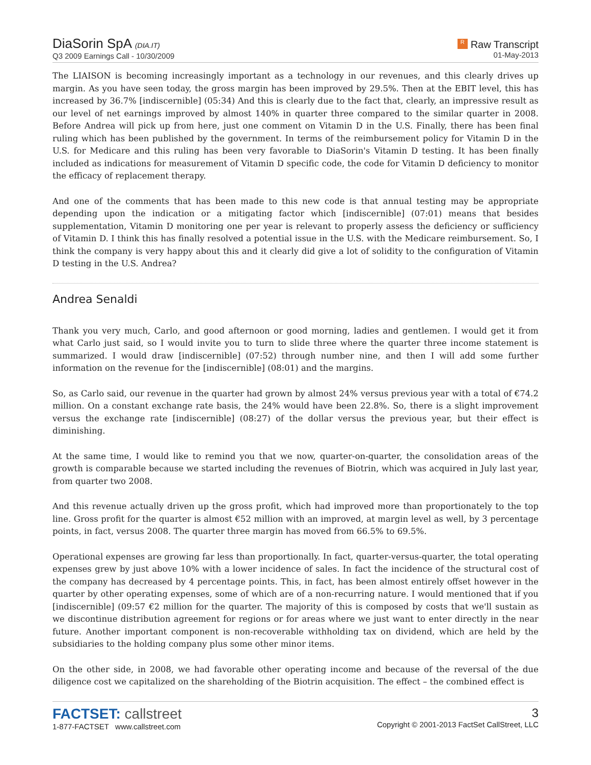DiaSorin SpA (DIA.IT)
Q3 2009 Earnings Call - 10/30/2009
R Raw Transcript
01-May-2013
The LIAISON is becoming increasingly important as a technology in our revenues, and this clearly drives up margin. As you have seen today, the gross margin has been improved by 29.5%. Then at the EBIT level, this has increased by 36.7% [indiscernible] (05:34) And this is clearly due to the fact that, clearly, an impressive result as our level of net earnings improved by almost 140% in quarter three compared to the similar quarter in 2008. Before Andrea will pick up from here, just one comment on Vitamin D in the U.S. Finally, there has been final ruling which has been published by the government. In terms of the reimbursement policy for Vitamin D in the U.S. for Medicare and this ruling has been very favorable to DiaSorin's Vitamin D testing. It has been finally included as indications for measurement of Vitamin D specific code, the code for Vitamin D deficiency to monitor the efficacy of replacement therapy.
And one of the comments that has been made to this new code is that annual testing may be appropriate depending upon the indication or a mitigating factor which [indiscernible] (07:01) means that besides supplementation, Vitamin D monitoring one per year is relevant to properly assess the deficiency or sufficiency of Vitamin D. I think this has finally resolved a potential issue in the U.S. with the Medicare reimbursement. So, I think the company is very happy about this and it clearly did give a lot of solidity to the configuration of Vitamin D testing in the U.S. Andrea?
Andrea Senaldi
Thank you very much, Carlo, and good afternoon or good morning, ladies and gentlemen. I would get it from what Carlo just said, so I would invite you to turn to slide three where the quarter three income statement is summarized. I would draw [indiscernible] (07:52) through number nine, and then I will add some further information on the revenue for the [indiscernible] (08:01) and the margins.
So, as Carlo said, our revenue in the quarter had grown by almost 24% versus previous year with a total of €74.2 million. On a constant exchange rate basis, the 24% would have been 22.8%. So, there is a slight improvement versus the exchange rate [indiscernible] (08:27) of the dollar versus the previous year, but their effect is diminishing.
At the same time, I would like to remind you that we now, quarter-on-quarter, the consolidation areas of the growth is comparable because we started including the revenues of Biotrin, which was acquired in July last year, from quarter two 2008.
And this revenue actually driven up the gross profit, which had improved more than proportionately to the top line. Gross profit for the quarter is almost €52 million with an improved, at margin level as well, by 3 percentage points, in fact, versus 2008. The quarter three margin has moved from 66.5% to 69.5%.
Operational expenses are growing far less than proportionally. In fact, quarter-versus-quarter, the total operating expenses grew by just above 10% with a lower incidence of sales. In fact the incidence of the structural cost of the company has decreased by 4 percentage points. This, in fact, has been almost entirely offset however in the quarter by other operating expenses, some of which are of a non-recurring nature. I would mentioned that if you [indiscernible] (09:57 €2 million for the quarter. The majority of this is composed by costs that we'll sustain as we discontinue distribution agreement for regions or for areas where we just want to enter directly in the near future. Another important component is non-recoverable withholding tax on dividend, which are held by the subsidiaries to the holding company plus some other minor items.
On the other side, in 2008, we had favorable other operating income and because of the reversal of the due diligence cost we capitalized on the shareholding of the Biotrin acquisition. The effect – the combined effect is
FACTSET: callstreet
1-877-FACTSET www.callstreet.com
3
Copyright © 2001-2013 FactSet CallStreet, LLC